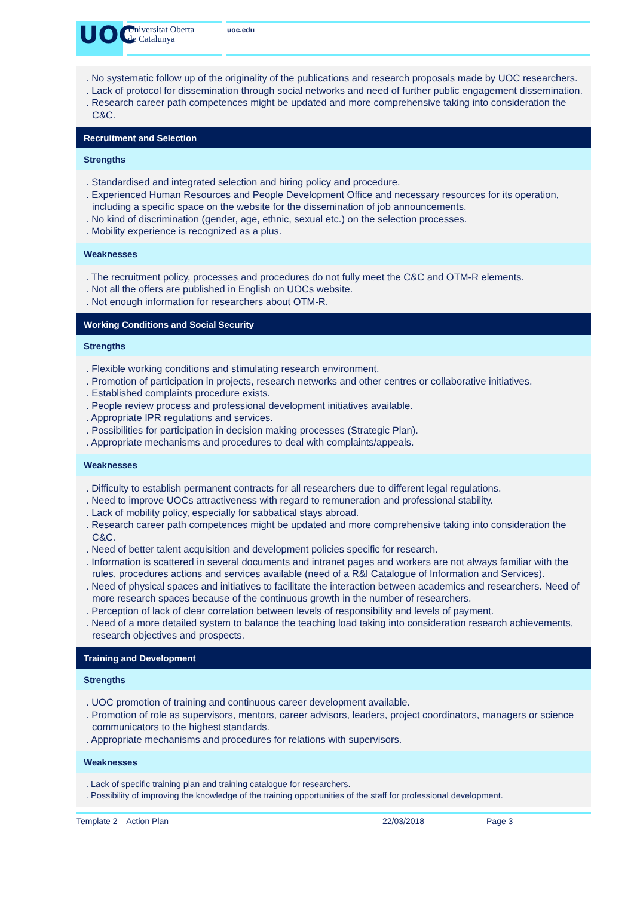UOC
Universitat Oberta
de Catalunya
uoc.edu
| . No systematic follow up of the originality of the publications and research proposals made by UOC researchers. . Lack of protocol for dissemination through social networks and need of further public engagement dissemination. . Research career path competences might be updated and more comprehensive taking into consideration the C&C. |
| Recruitment and Selection |
| Strengths |
| . Standardised and integrated selection and hiring policy and procedure. . Experienced Human Resources and People Development Office and necessary resources for its operation, including a specific space on the website for the dissemination of job announcements. . No kind of discrimination (gender, age, ethnic, sexual etc.) on the selection processes. . Mobility experience is recognized as a plus. |
| Weaknesses |
| . The recruitment policy, processes and procedures do not fully meet the C&C and OTM-R elements. . Not all the offers are published in English on UOCs website. . Not enough information for researchers about OTM-R. |
| Working Conditions and Social Security |
| Strengths |
| . Flexible working conditions and stimulating research environment. . Promotion of participation in projects, research networks and other centres or collaborative initiatives. . Established complaints procedure exists. . People review process and professional development initiatives available. . Appropriate IPR regulations and services. . Possibilities for participation in decision making processes (Strategic Plan). . Appropriate mechanisms and procedures to deal with complaints/appeals. |
| Weaknesses |
| . Difficulty to establish permanent contracts for all researchers due to different legal regulations. . Need to improve UOCs attractiveness with regard to remuneration and professional stability. . Lack of mobility policy, especially for sabbatical stays abroad. . Research career path competences might be updated and more comprehensive taking into consideration the C&C. . Need of better talent acquisition and development policies specific for research. . Information is scattered in several documents and intranet pages and workers are not always familiar with the rules, procedures actions and services available (need of a R&I Catalogue of Information and Services). . Need of physical spaces and initiatives to facilitate the interaction between academics and researchers. Need of more research spaces because of the continuous growth in the number of researchers. . Perception of lack of clear correlation between levels of responsibility and levels of payment. . Need of a more detailed system to balance the teaching load taking into consideration research achievements, research objectives and prospects. |
| Training and Development |
| Strengths |
| . UOC promotion of training and continuous career development available. . Promotion of role as supervisors, mentors, career advisors, leaders, project coordinators, managers or science communicators to the highest standards. . Appropriate mechanisms and procedures for relations with supervisors. |
| Weaknesses |
| . Lack of specific training plan and training catalogue for researchers. . Possibility of improving the knowledge of the training opportunities of the staff for professional development. |
Template 2 – Action Plan 22/03/2018 Page 3